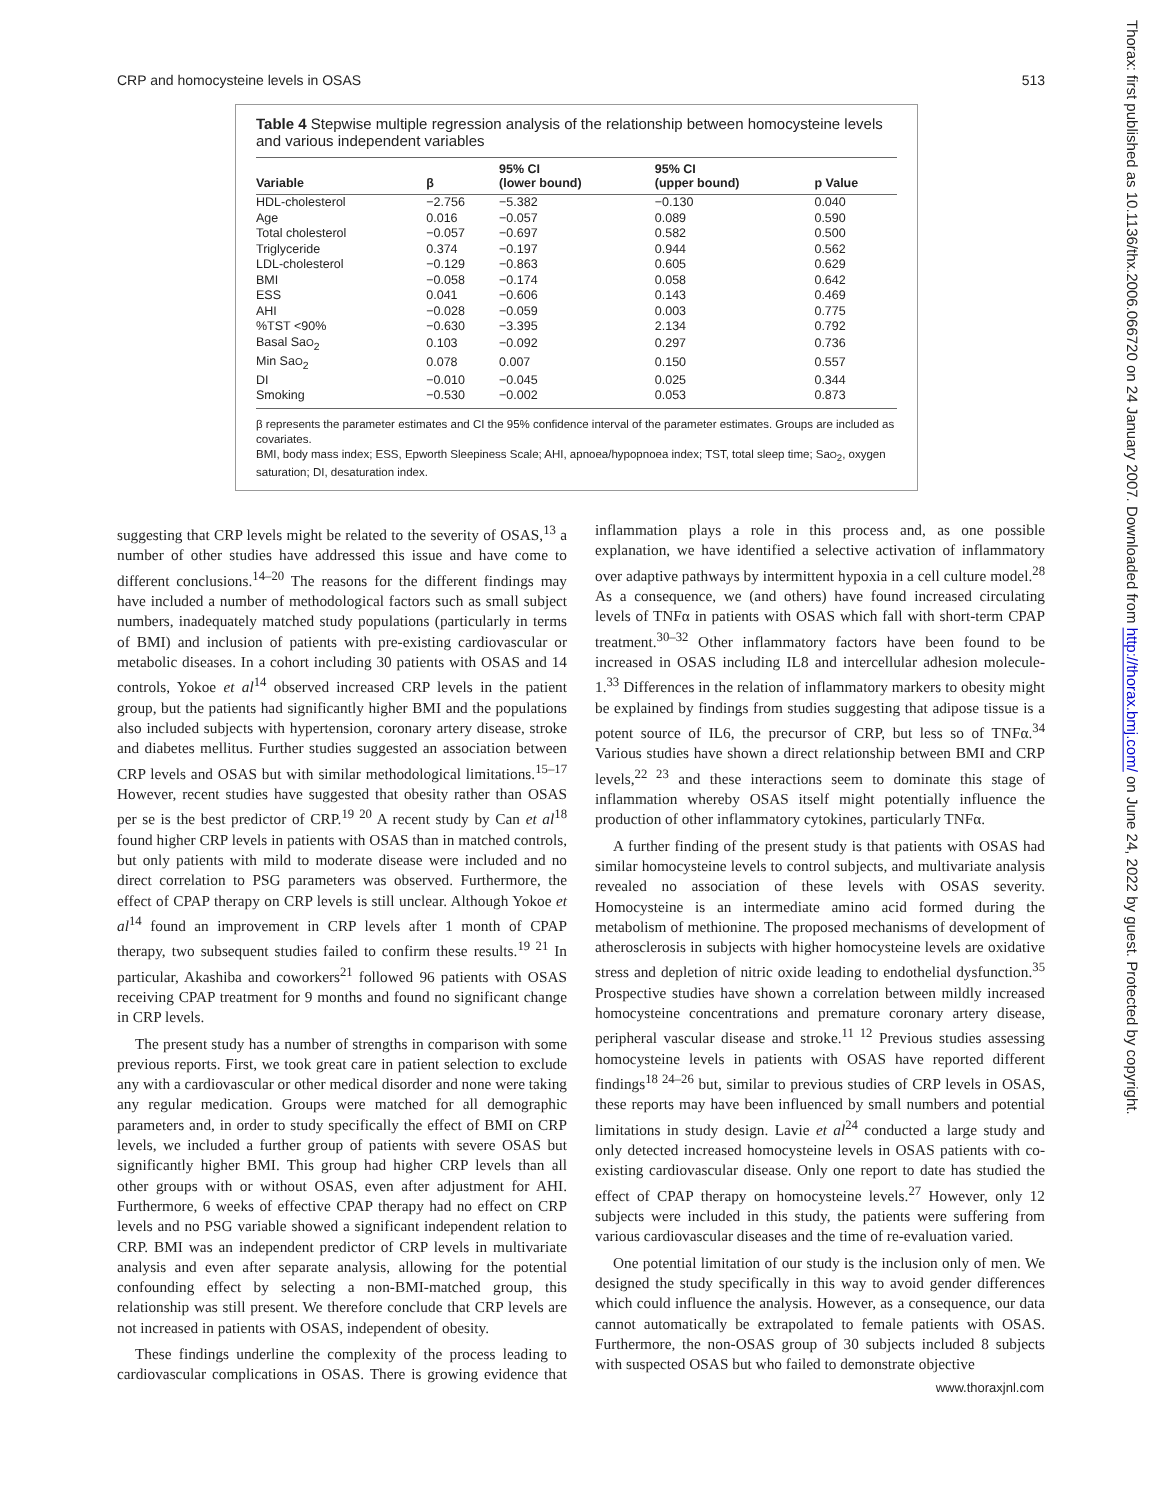CRP and homocysteine levels in OSAS 513
Table 4 Stepwise multiple regression analysis of the relationship between homocysteine levels and various independent variables
| Variable | β | 95% CI (lower bound) | 95% CI (upper bound) | p Value |
| --- | --- | --- | --- | --- |
| HDL-cholesterol | −2.756 | −5.382 | −0.130 | 0.040 |
| Age | 0.016 | −0.057 | 0.089 | 0.590 |
| Total cholesterol | −0.057 | −0.697 | 0.582 | 0.500 |
| Triglyceride | 0.374 | −0.197 | 0.944 | 0.562 |
| LDL-cholesterol | −0.129 | −0.863 | 0.605 | 0.629 |
| BMI | −0.058 | −0.174 | 0.058 | 0.642 |
| ESS | 0.041 | −0.606 | 0.143 | 0.469 |
| AHI | −0.028 | −0.059 | 0.003 | 0.775 |
| %TST <90% | −0.630 | −3.395 | 2.134 | 0.792 |
| Basal Sa O<sub>2</sub> | 0.103 | −0.092 | 0.297 | 0.736 |
| Min Sa O<sub>2</sub> | 0.078 | 0.007 | 0.150 | 0.557 |
| DI | −0.010 | −0.045 | 0.025 | 0.344 |
| Smoking | −0.530 | −0.002 | 0.053 | 0.873 |
β represents the parameter estimates and CI the 95% confidence interval of the parameter estimates. Groups are included as covariates.
BMI, body mass index; ESS, Epworth Sleepiness Scale; AHI, apnoea/hypopnoea index; TST, total sleep time; SaO<sub>2</sub>, oxygen saturation; DI, desaturation index.
suggesting that CRP levels might be related to the severity of OSAS,<sup>13</sup> a number of other studies have addressed this issue and have come to different conclusions.<sup>14–20</sup> The reasons for the different findings may have included a number of methodological factors such as small subject numbers, inadequately matched study populations (particularly in terms of BMI) and inclusion of patients with pre-existing cardiovascular or metabolic diseases. In a cohort including 30 patients with OSAS and 14 controls, Yokoe et al<sup>14</sup> observed increased CRP levels in the patient group, but the patients had significantly higher BMI and the populations also included subjects with hypertension, coronary artery disease, stroke and diabetes mellitus. Further studies suggested an association between CRP levels and OSAS but with similar methodological limitations.<sup>15–17</sup> However, recent studies have suggested that obesity rather than OSAS per se is the best predictor of CRP.<sup>19 20</sup> A recent study by Can et al<sup>18</sup> found higher CRP levels in patients with OSAS than in matched controls, but only patients with mild to moderate disease were included and no direct correlation to PSG parameters was observed. Furthermore, the effect of CPAP therapy on CRP levels is still unclear. Although Yokoe et al<sup>14</sup> found an improvement in CRP levels after 1 month of CPAP therapy, two subsequent studies failed to confirm these results.<sup>19 21</sup> In particular, Akashiba and coworkers<sup>21</sup> followed 96 patients with OSAS receiving CPAP treatment for 9 months and found no significant change in CRP levels.
The present study has a number of strengths in comparison with some previous reports. First, we took great care in patient selection to exclude any with a cardiovascular or other medical disorder and none were taking any regular medication. Groups were matched for all demographic parameters and, in order to study specifically the effect of BMI on CRP levels, we included a further group of patients with severe OSAS but significantly higher BMI. This group had higher CRP levels than all other groups with or without OSAS, even after adjustment for AHI. Furthermore, 6 weeks of effective CPAP therapy had no effect on CRP levels and no PSG variable showed a significant independent relation to CRP. BMI was an independent predictor of CRP levels in multivariate analysis and even after separate analysis, allowing for the potential confounding effect by selecting a non-BMI-matched group, this relationship was still present. We therefore conclude that CRP levels are not increased in patients with OSAS, independent of obesity.
These findings underline the complexity of the process leading to cardiovascular complications in OSAS. There is growing evidence that inflammation plays a role in this process and, as one possible explanation, we have identified a selective activation of inflammatory over adaptive pathways by intermittent hypoxia in a cell culture model.<sup>28</sup> As a consequence, we (and others) have found increased circulating levels of TNFα in patients with OSAS which fall with short-term CPAP treatment.<sup>30–32</sup> Other inflammatory factors have been found to be increased in OSAS including IL8 and intercellular adhesion molecule-1.<sup>33</sup> Differences in the relation of inflammatory markers to obesity might be explained by findings from studies suggesting that adipose tissue is a potent source of IL6, the precursor of CRP, but less so of TNFα.<sup>34</sup> Various studies have shown a direct relationship between BMI and CRP levels,<sup>22 23</sup> and these interactions seem to dominate this stage of inflammation whereby OSAS itself might potentially influence the production of other inflammatory cytokines, particularly TNFα.
A further finding of the present study is that patients with OSAS had similar homocysteine levels to control subjects, and multivariate analysis revealed no association of these levels with OSAS severity. Homocysteine is an intermediate amino acid formed during the metabolism of methionine. The proposed mechanisms of development of atherosclerosis in subjects with higher homocysteine levels are oxidative stress and depletion of nitric oxide leading to endothelial dysfunction.<sup>35</sup> Prospective studies have shown a correlation between mildly increased homocysteine concentrations and premature coronary artery disease, peripheral vascular disease and stroke.<sup>11 12</sup> Previous studies assessing homocysteine levels in patients with OSAS have reported different findings<sup>18 24–26</sup> but, similar to previous studies of CRP levels in OSAS, these reports may have been influenced by small numbers and potential limitations in study design. Lavie et al<sup>24</sup> conducted a large study and only detected increased homocysteine levels in OSAS patients with co-existing cardiovascular disease. Only one report to date has studied the effect of CPAP therapy on homocysteine levels.<sup>27</sup> However, only 12 subjects were included in this study, the patients were suffering from various cardiovascular diseases and the time of re-evaluation varied.
One potential limitation of our study is the inclusion only of men. We designed the study specifically in this way to avoid gender differences which could influence the analysis. However, as a consequence, our data cannot automatically be extrapolated to female patients with OSAS. Furthermore, the non-OSAS group of 30 subjects included 8 subjects with suspected OSAS but who failed to demonstrate objective
www.thoraxjnl.com
Thorax: first published as 10.1136/thx.2006.066720 on 24 January 2007. Downloaded from http://thorax.bmj.com/ on June 24, 2022 by guest. Protected by copyright.